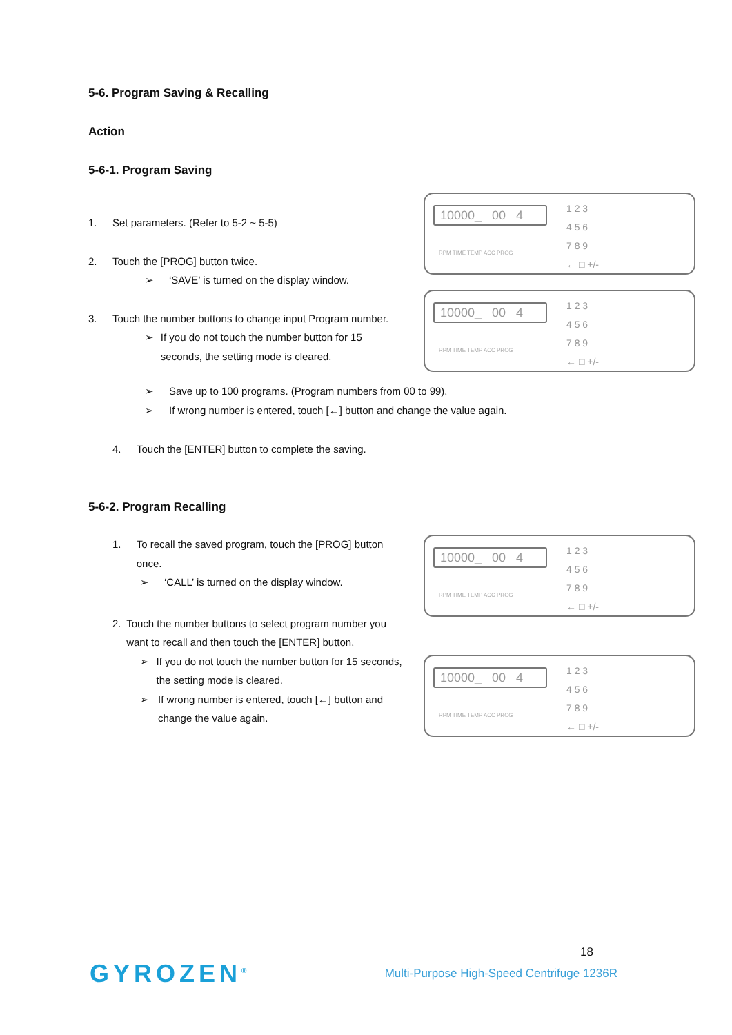5-6. Program Saving & Recalling
Action
5-6-1. Program Saving
1. Set parameters. (Refer to 5-2 ~ 5-5)
2. Touch the [PROG] button twice.
➢ ‘SAVE’ is turned on the display window.
3. Touch the number buttons to change input Program number.
➢ If you do not touch the number button for 15 seconds, the setting mode is cleared.
10000_ 00 4
1 2 3
4 5 6
7 8 9
← □ +/-
RPM TIME TEMP ACC PROG
10000_ 00 4
1 2 3
4 5 6
7 8 9
← □ +/-
RPM TIME TEMP ACC PROG
➢ Save up to 100 programs. (Program numbers from 00 to 99).
➢ If wrong number is entered, touch [←] button and change the value again.
4. Touch the [ENTER] button to complete the saving.
5-6-2. Program Recalling
1. To recall the saved program, touch the [PROG] button once.
➢ ‘CALL’ is turned on the display window.
2. Touch the number buttons to select program number you want to recall and then touch the [ENTER] button.
➢ If you do not touch the number button for 15 seconds, the setting mode is cleared.
➢ If wrong number is entered, touch [←] button and change the value again.
10000_ 00 4
1 2 3
4 5 6
7 8 9
← □ +/-
RPM TIME TEMP ACC PROG
10000_ 00 4
1 2 3
4 5 6
7 8 9
← □ +/-
RPM TIME TEMP ACC PROG
18
GYROZEN<sup>®</sup> Multi-Purpose High-Speed Centrifuge 1236R